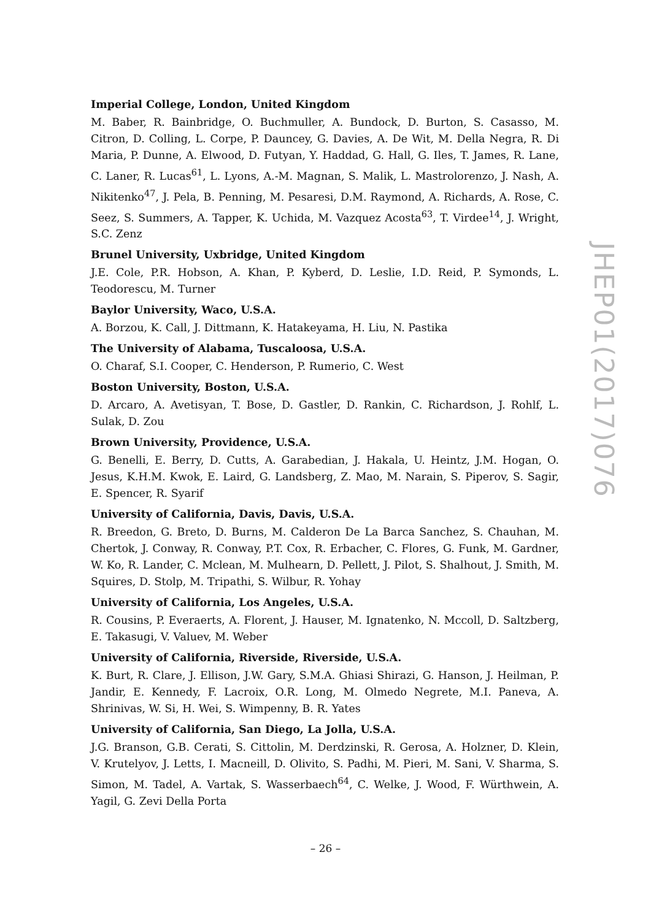Imperial College, London, United Kingdom
M. Baber, R. Bainbridge, O. Buchmuller, A. Bundock, D. Burton, S. Casasso, M. Citron, D. Colling, L. Corpe, P. Dauncey, G. Davies, A. De Wit, M. Della Negra, R. Di Maria, P. Dunne, A. Elwood, D. Futyan, Y. Haddad, G. Hall, G. Iles, T. James, R. Lane, C. Laner, R. Lucas<sup>61</sup>, L. Lyons, A.-M. Magnan, S. Malik, L. Mastrolorenzo, J. Nash, A. Nikitenko<sup>47</sup>, J. Pela, B. Penning, M. Pesaresi, D.M. Raymond, A. Richards, A. Rose, C. Seez, S. Summers, A. Tapper, K. Uchida, M. Vazquez Acosta<sup>63</sup>, T. Virdee<sup>14</sup>, J. Wright, S.C. Zenz
Brunel University, Uxbridge, United Kingdom
J.E. Cole, P.R. Hobson, A. Khan, P. Kyberd, D. Leslie, I.D. Reid, P. Symonds, L. Teodorescu, M. Turner
Baylor University, Waco, U.S.A.
A. Borzou, K. Call, J. Dittmann, K. Hatakeyama, H. Liu, N. Pastika
The University of Alabama, Tuscaloosa, U.S.A.
O. Charaf, S.I. Cooper, C. Henderson, P. Rumerio, C. West
Boston University, Boston, U.S.A.
D. Arcaro, A. Avetisyan, T. Bose, D. Gastler, D. Rankin, C. Richardson, J. Rohlf, L. Sulak, D. Zou
Brown University, Providence, U.S.A.
G. Benelli, E. Berry, D. Cutts, A. Garabedian, J. Hakala, U. Heintz, J.M. Hogan, O. Jesus, K.H.M. Kwok, E. Laird, G. Landsberg, Z. Mao, M. Narain, S. Piperov, S. Sagir, E. Spencer, R. Syarif
University of California, Davis, Davis, U.S.A.
R. Breedon, G. Breto, D. Burns, M. Calderon De La Barca Sanchez, S. Chauhan, M. Chertok, J. Conway, R. Conway, P.T. Cox, R. Erbacher, C. Flores, G. Funk, M. Gardner, W. Ko, R. Lander, C. Mclean, M. Mulhearn, D. Pellett, J. Pilot, S. Shalhout, J. Smith, M. Squires, D. Stolp, M. Tripathi, S. Wilbur, R. Yohay
University of California, Los Angeles, U.S.A.
R. Cousins, P. Everaerts, A. Florent, J. Hauser, M. Ignatenko, N. Mccoll, D. Saltzberg, E. Takasugi, V. Valuev, M. Weber
University of California, Riverside, Riverside, U.S.A.
K. Burt, R. Clare, J. Ellison, J.W. Gary, S.M.A. Ghiasi Shirazi, G. Hanson, J. Heilman, P. Jandir, E. Kennedy, F. Lacroix, O.R. Long, M. Olmedo Negrete, M.I. Paneva, A. Shrinivas, W. Si, H. Wei, S. Wimpenny, B. R. Yates
University of California, San Diego, La Jolla, U.S.A.
J.G. Branson, G.B. Cerati, S. Cittolin, M. Derdzinski, R. Gerosa, A. Holzner, D. Klein, V. Krutelyov, J. Letts, I. Macneill, D. Olivito, S. Padhi, M. Pieri, M. Sani, V. Sharma, S. Simon, M. Tadel, A. Vartak, S. Wasserbaech<sup>64</sup>, C. Welke, J. Wood, F. Würthwein, A. Yagil, G. Zevi Della Porta
JHEP01(2017)076
– 26 –